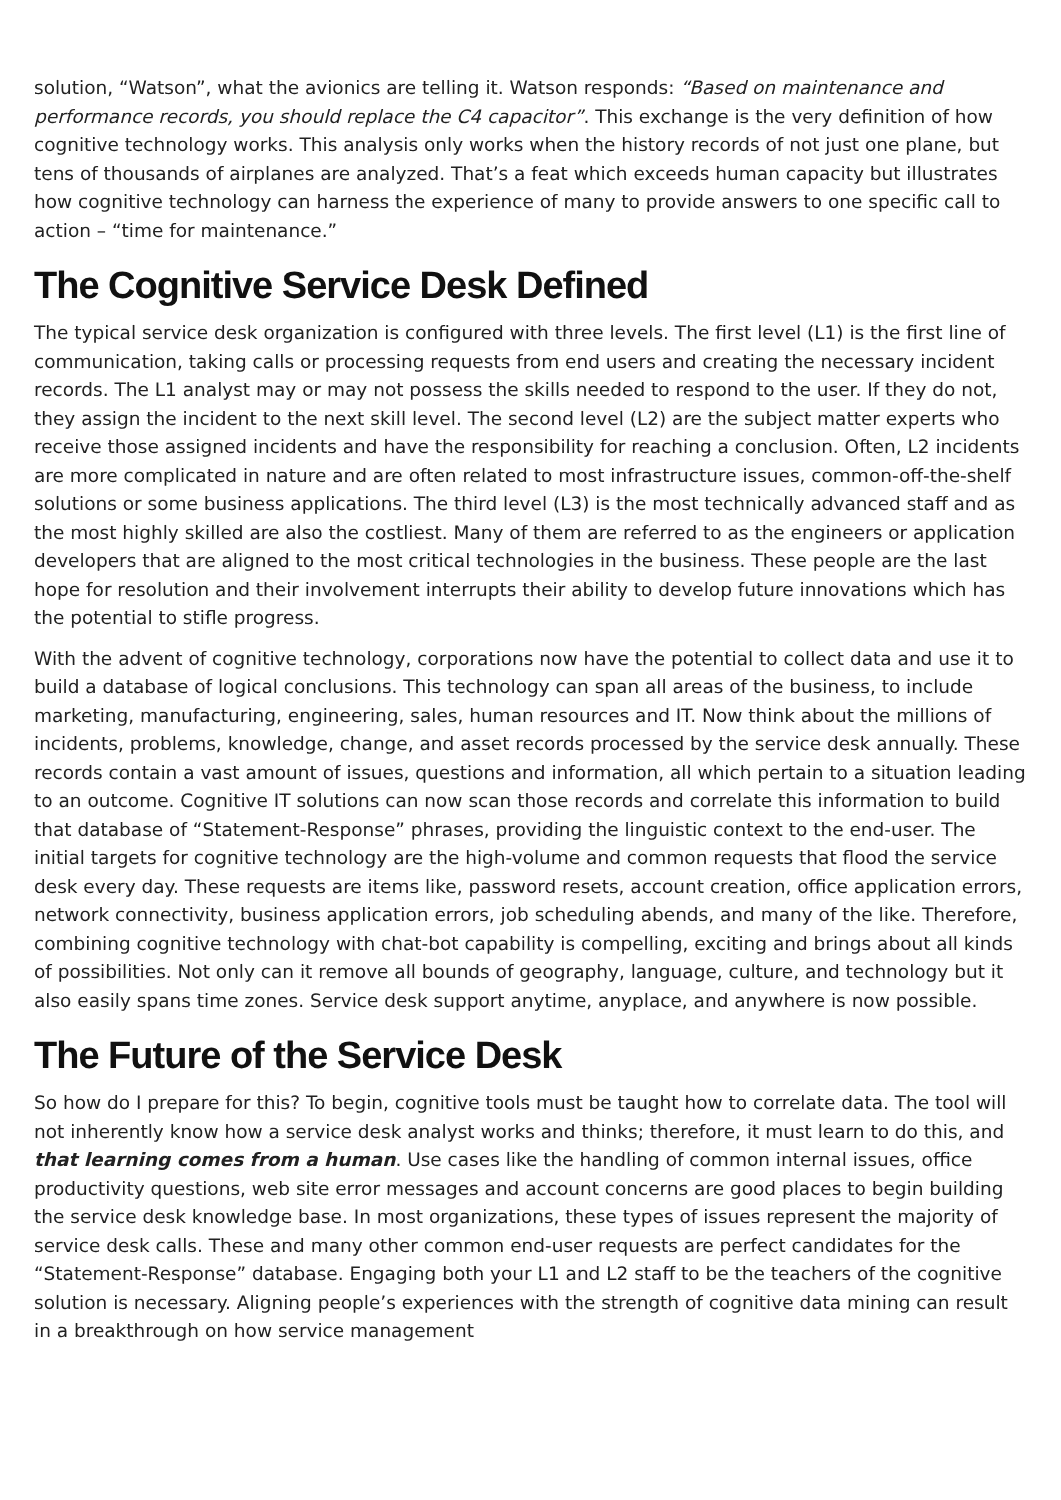solution, “Watson”, what the avionics are telling it. Watson responds: “Based on maintenance and performance records, you should replace the C4 capacitor”. This exchange is the very definition of how cognitive technology works. This analysis only works when the history records of not just one plane, but tens of thousands of airplanes are analyzed. That’s a feat which exceeds human capacity but illustrates how cognitive technology can harness the experience of many to provide answers to one specific call to action – “time for maintenance.”
The Cognitive Service Desk Defined
The typical service desk organization is configured with three levels. The first level (L1) is the first line of communication, taking calls or processing requests from end users and creating the necessary incident records. The L1 analyst may or may not possess the skills needed to respond to the user. If they do not, they assign the incident to the next skill level. The second level (L2) are the subject matter experts who receive those assigned incidents and have the responsibility for reaching a conclusion. Often, L2 incidents are more complicated in nature and are often related to most infrastructure issues, common-off-the-shelf solutions or some business applications. The third level (L3) is the most technically advanced staff and as the most highly skilled are also the costliest. Many of them are referred to as the engineers or application developers that are aligned to the most critical technologies in the business. These people are the last hope for resolution and their involvement interrupts their ability to develop future innovations which has the potential to stifle progress.
With the advent of cognitive technology, corporations now have the potential to collect data and use it to build a database of logical conclusions. This technology can span all areas of the business, to include marketing, manufacturing, engineering, sales, human resources and IT. Now think about the millions of incidents, problems, knowledge, change, and asset records processed by the service desk annually. These records contain a vast amount of issues, questions and information, all which pertain to a situation leading to an outcome. Cognitive IT solutions can now scan those records and correlate this information to build that database of “Statement-Response” phrases, providing the linguistic context to the end-user. The initial targets for cognitive technology are the high-volume and common requests that flood the service desk every day. These requests are items like, password resets, account creation, office application errors, network connectivity, business application errors, job scheduling abends, and many of the like. Therefore, combining cognitive technology with chat-bot capability is compelling, exciting and brings about all kinds of possibilities. Not only can it remove all bounds of geography, language, culture, and technology but it also easily spans time zones. Service desk support anytime, anyplace, and anywhere is now possible.
The Future of the Service Desk
So how do I prepare for this? To begin, cognitive tools must be taught how to correlate data. The tool will not inherently know how a service desk analyst works and thinks; therefore, it must learn to do this, and that learning comes from a human. Use cases like the handling of common internal issues, office productivity questions, web site error messages and account concerns are good places to begin building the service desk knowledge base. In most organizations, these types of issues represent the majority of service desk calls. These and many other common end-user requests are perfect candidates for the “Statement-Response” database. Engaging both your L1 and L2 staff to be the teachers of the cognitive solution is necessary. Aligning people’s experiences with the strength of cognitive data mining can result in a breakthrough on how service management